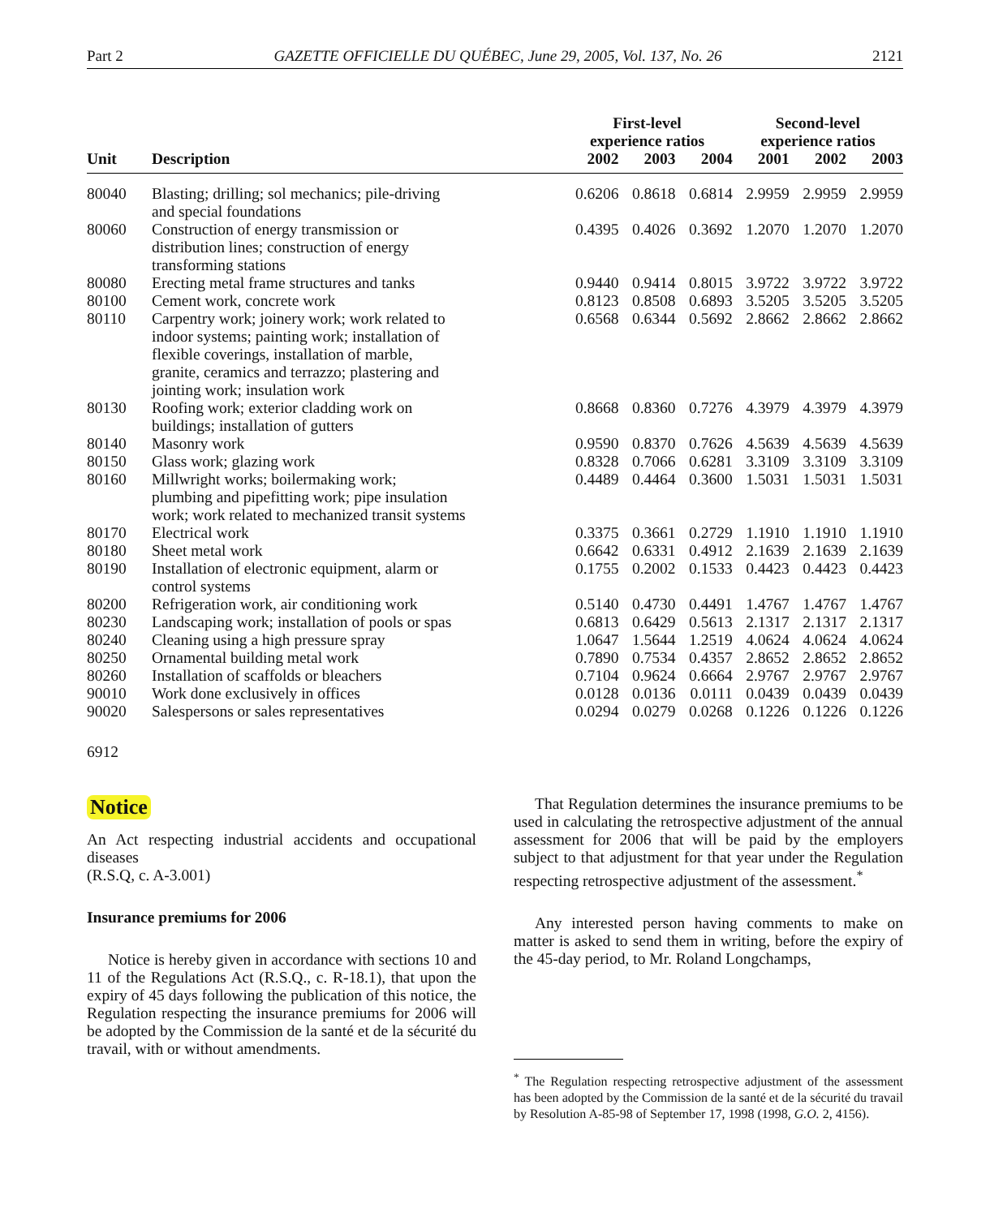Part 2 GAZETTE OFFICIELLE DU QUÉBEC, June 29, 2005, Vol. 137, No. 26 2121
| | | First-level experience ratios | | | Second-level experience ratios | | |
| --- | --- | --- | --- | --- | --- | --- | --- |
| Unit | Description | 2002 | 2003 | 2004 | 2001 | 2002 | 2003 |
| 80040 | Blasting; drilling; sol mechanics; pile-driving and special foundations | 0.6206 | 0.8618 | 0.6814 | 2.9959 | 2.9959 | 2.9959 |
| 80060 | Construction of energy transmission or distribution lines; construction of energy transforming stations | 0.4395 | 0.4026 | 0.3692 | 1.2070 | 1.2070 | 1.2070 |
| 80080 | Erecting metal frame structures and tanks | 0.9440 | 0.9414 | 0.8015 | 3.9722 | 3.9722 | 3.9722 |
| 80100 | Cement work, concrete work | 0.8123 | 0.8508 | 0.6893 | 3.5205 | 3.5205 | 3.5205 |
| 80110 | Carpentry work; joinery work; work related to indoor systems; painting work; installation of flexible coverings, installation of marble, granite, ceramics and terrazzo; plastering and jointing work; insulation work | 0.6568 | 0.6344 | 0.5692 | 2.8662 | 2.8662 | 2.8662 |
| 80130 | Roofing work; exterior cladding work on buildings; installation of gutters | 0.8668 | 0.8360 | 0.7276 | 4.3979 | 4.3979 | 4.3979 |
| 80140 | Masonry work | 0.9590 | 0.8370 | 0.7626 | 4.5639 | 4.5639 | 4.5639 |
| 80150 | Glass work; glazing work | 0.8328 | 0.7066 | 0.6281 | 3.3109 | 3.3109 | 3.3109 |
| 80160 | Millwright works; boilermaking work; plumbing and pipefitting work; pipe insulation work; work related to mechanized transit systems | 0.4489 | 0.4464 | 0.3600 | 1.5031 | 1.5031 | 1.5031 |
| 80170 | Electrical work | 0.3375 | 0.3661 | 0.2729 | 1.1910 | 1.1910 | 1.1910 |
| 80180 | Sheet metal work | 0.6642 | 0.6331 | 0.4912 | 2.1639 | 2.1639 | 2.1639 |
| 80190 | Installation of electronic equipment, alarm or control systems | 0.1755 | 0.2002 | 0.1533 | 0.4423 | 0.4423 | 0.4423 |
| 80200 | Refrigeration work, air conditioning work | 0.5140 | 0.4730 | 0.4491 | 1.4767 | 1.4767 | 1.4767 |
| 80230 | Landscaping work; installation of pools or spas | 0.6813 | 0.6429 | 0.5613 | 2.1317 | 2.1317 | 2.1317 |
| 80240 | Cleaning using a high pressure spray | 1.0647 | 1.5644 | 1.2519 | 4.0624 | 4.0624 | 4.0624 |
| 80250 | Ornamental building metal work | 0.7890 | 0.7534 | 0.4357 | 2.8652 | 2.8652 | 2.8652 |
| 80260 | Installation of scaffolds or bleachers | 0.7104 | 0.9624 | 0.6664 | 2.9767 | 2.9767 | 2.9767 |
| 90010 | Work done exclusively in offices | 0.0128 | 0.0136 | 0.0111 | 0.0439 | 0.0439 | 0.0439 |
| 90020 | Salespersons or sales representatives | 0.0294 | 0.0279 | 0.0268 | 0.1226 | 0.1226 | 0.1226 |
6912
Notice
An Act respecting industrial accidents and occupational diseases
(R.S.Q, c. A-3.001)
Insurance premiums for 2006
Notice is hereby given in accordance with sections 10 and 11 of the Regulations Act (R.S.Q., c. R-18.1), that upon the expiry of 45 days following the publication of this notice, the Regulation respecting the insurance premiums for 2006 will be adopted by the Commission de la santé et de la sécurité du travail, with or without amendments.
That Regulation determines the insurance premiums to be used in calculating the retrospective adjustment of the annual assessment for 2006 that will be paid by the employers subject to that adjustment for that year under the Regulation respecting retrospective adjustment of the assessment.<sup>*</sup>
Any interested person having comments to make on matter is asked to send them in writing, before the expiry of the 45-day period, to Mr. Roland Longchamps,
<sup>*</sup> The Regulation respecting retrospective adjustment of the assessment has been adopted by the Commission de la santé et de la sécurité du travail by Resolution A-85-98 of September 17, 1998 (1998, G.O. 2, 4156).